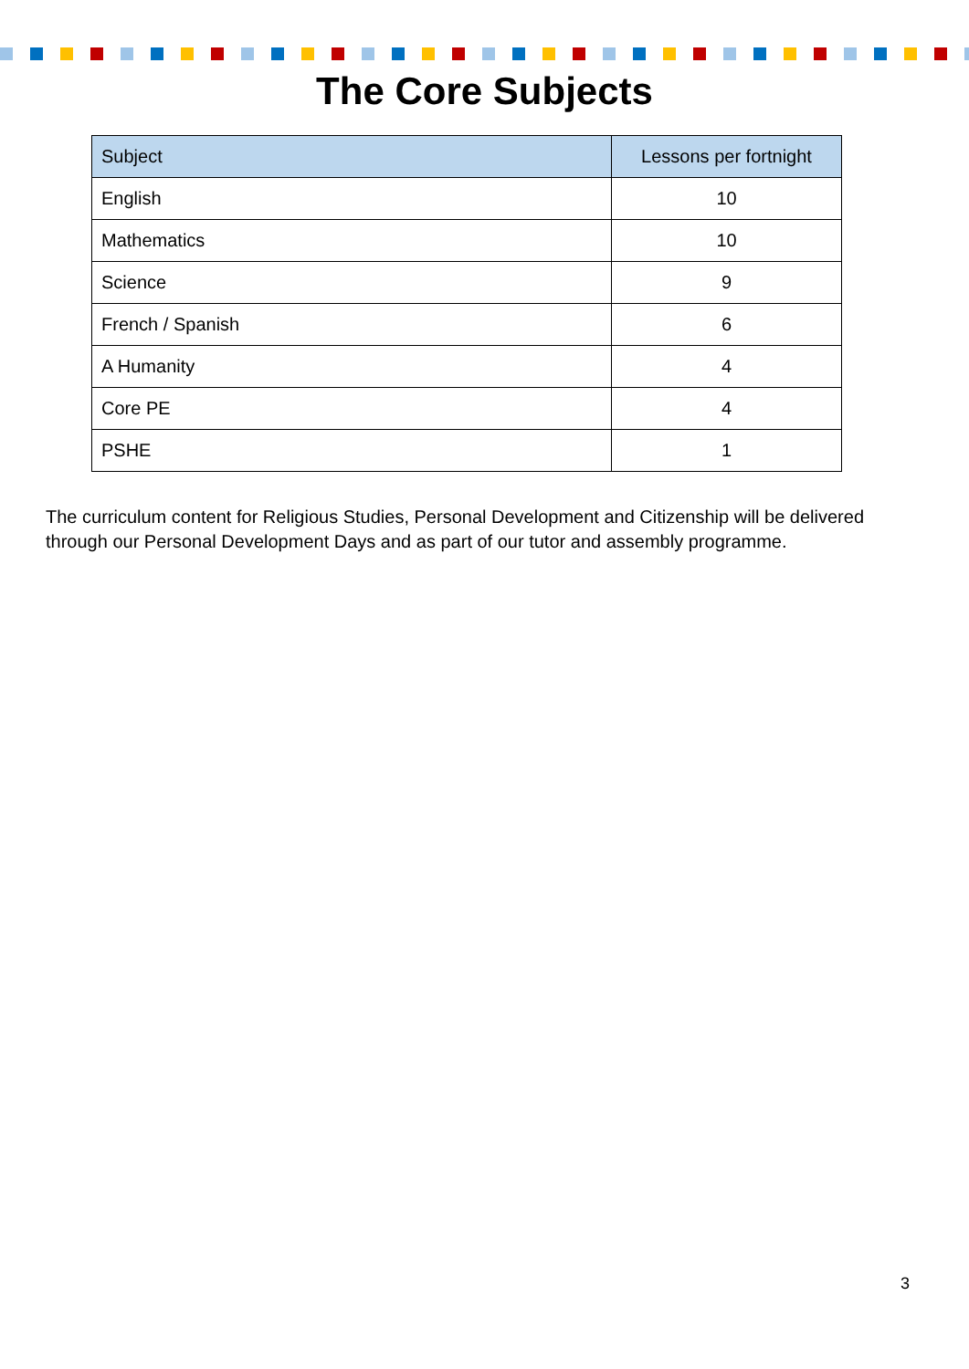The Core Subjects
| Subject | Lessons per fortnight |
| --- | --- |
| English | 10 |
| Mathematics | 10 |
| Science | 9 |
| French / Spanish | 6 |
| A Humanity | 4 |
| Core PE | 4 |
| PSHE | 1 |
The curriculum content for Religious Studies, Personal Development and Citizenship will be delivered through our Personal Development Days and as part of our tutor and assembly programme.
3